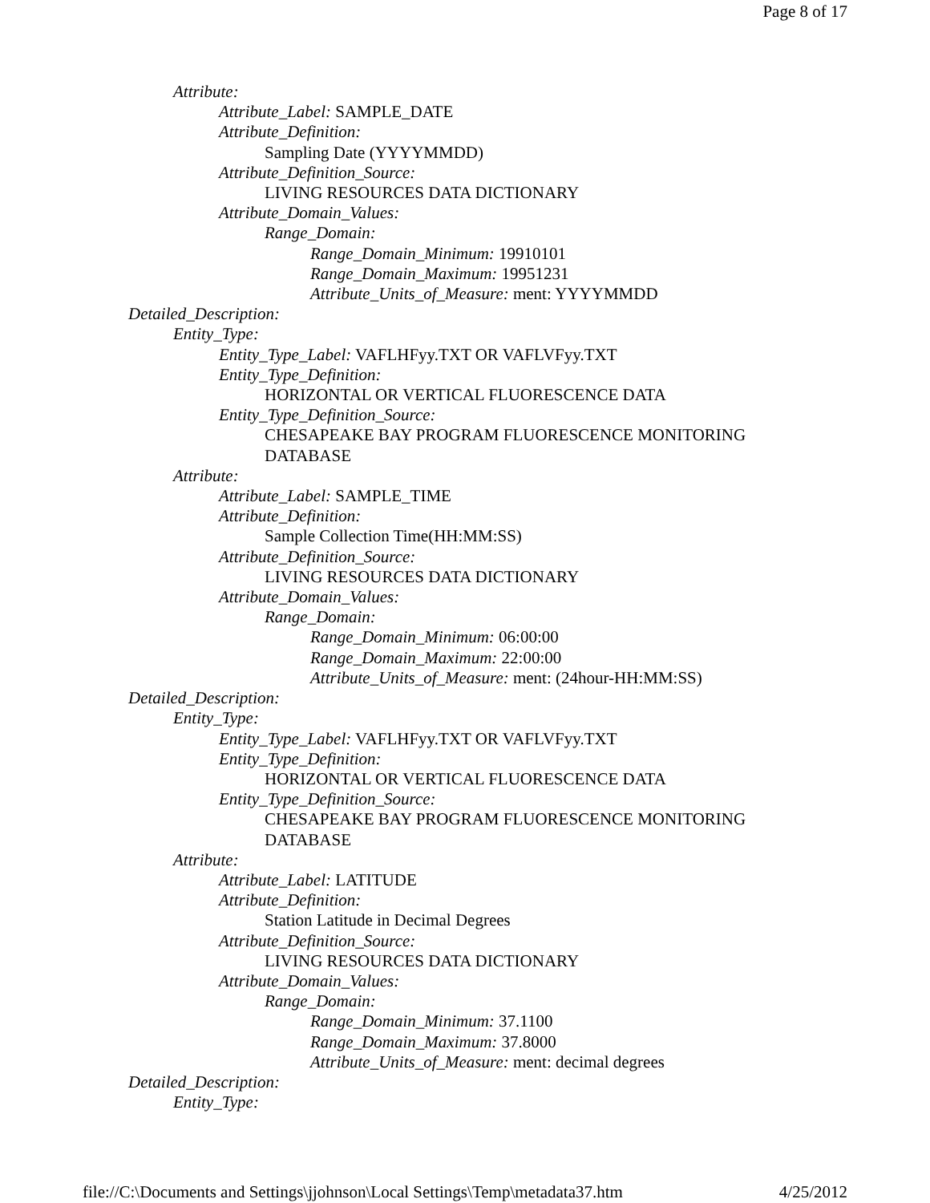Page 8 of 17
Attribute:
Attribute_Label: SAMPLE_DATE
Attribute_Definition:
Sampling Date (YYYYMMDD)
Attribute_Definition_Source:
LIVING RESOURCES DATA DICTIONARY
Attribute_Domain_Values:
Range_Domain:
Range_Domain_Minimum: 19910101
Range_Domain_Maximum: 19951231
Attribute_Units_of_Measure: ment: YYYYMMDD
Detailed_Description:
Entity_Type:
Entity_Type_Label: VAFLHFyy.TXT OR VAFLVFyy.TXT
Entity_Type_Definition:
HORIZONTAL OR VERTICAL FLUORESCENCE DATA
Entity_Type_Definition_Source:
CHESAPEAKE BAY PROGRAM FLUORESCENCE MONITORING
DATABASE
Attribute:
Attribute_Label: SAMPLE_TIME
Attribute_Definition:
Sample Collection Time(HH:MM:SS)
Attribute_Definition_Source:
LIVING RESOURCES DATA DICTIONARY
Attribute_Domain_Values:
Range_Domain:
Range_Domain_Minimum: 06:00:00
Range_Domain_Maximum: 22:00:00
Attribute_Units_of_Measure: ment: (24hour-HH:MM:SS)
Detailed_Description:
Entity_Type:
Entity_Type_Label: VAFLHFyy.TXT OR VAFLVFyy.TXT
Entity_Type_Definition:
HORIZONTAL OR VERTICAL FLUORESCENCE DATA
Entity_Type_Definition_Source:
CHESAPEAKE BAY PROGRAM FLUORESCENCE MONITORING
DATABASE
Attribute:
Attribute_Label: LATITUDE
Attribute_Definition:
Station Latitude in Decimal Degrees
Attribute_Definition_Source:
LIVING RESOURCES DATA DICTIONARY
Attribute_Domain_Values:
Range_Domain:
Range_Domain_Minimum: 37.1100
Range_Domain_Maximum: 37.8000
Attribute_Units_of_Measure: ment: decimal degrees
Detailed_Description:
Entity_Type:
file://C:\Documents and Settings\jjohnson\Local Settings\Temp\metadata37.htm 4/25/2012